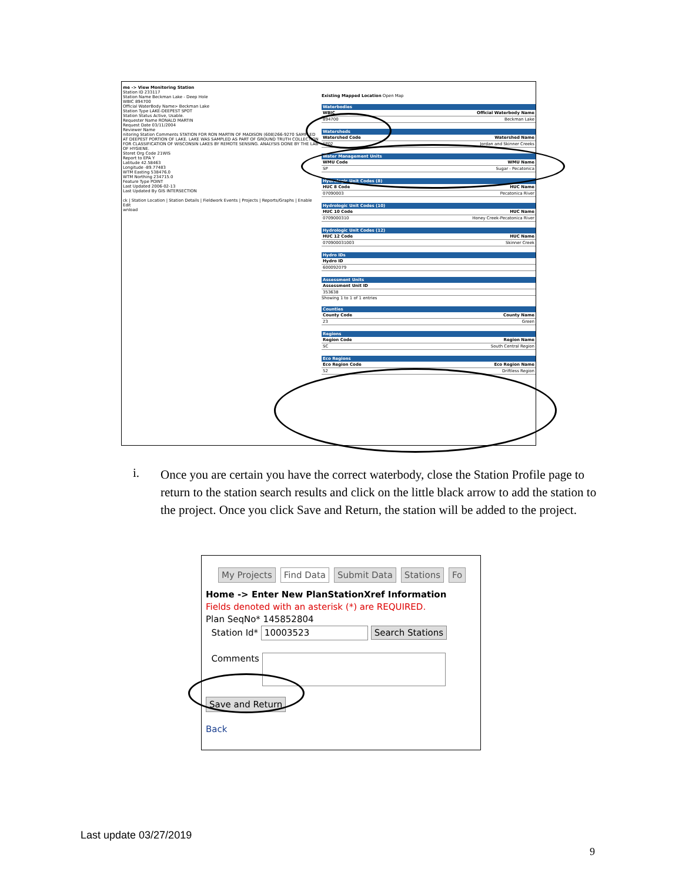me -> View Monitoring Station
Station ID 233117
Station Name Beckman Lake - Deep Hole
WBIC 894700
Official WaterBody Name> Beckman Lake
Station Type LAKE-DEEPEST SPOT
Station Status Active, Usable.
Requester Name RONALD MARTIN
Request Date 03/11/2004
Reviewer Name
nitoring Station Comments STATION FOR RON MARTIN OF MADISON (608)266-9270 SAMPLED AT DEEPEST PORTION OF LAKE. LAKE WAS SAMPLED AS PART OF GROUND TRUTH COLLECTION FOR CLASSIFICATION OF WISCONSIN LAKES BY REMOTE SENSING. ANALYSIS DONE BY THE LAB OF HYGIENE.
Storet Org Code 21WIS
Report to EPA Y
Latitude 42.58463
Longitude -89.77483
WTM Easting 538476.0
WTM Northing 234715.0
Feature Type POINT
Last Updated 2006-02-13
Last Updated By GIS INTERSECTION
ck | Station Location | Station Details | Fieldwork Events | Projects | Reports/Graphs | Enable Edit
wnload
Existing Mapped Location Open Map
Waterbodies
WBIC Official Waterbody Name
894700 Beckman Lake
Watersheds
Watershed Code Watershed Name
SP02 Jordan and Skinner Creeks
Water Management Units
WMU Code WMU Name
SP Sugar - Pecatonica
Hydrologic Unit Codes (8)
HUC 8 Code HUC Name
07090003 Pecatonica River
Hydrologic Unit Codes (10)
HUC 10 Code HUC Name
0709000310 Honey Creek-Pecatonica River
Hydrologic Unit Codes (12)
HUC 12 Code HUC Name
070900031003 Skinner Creek
Hydro IDs
Hydro ID
600092079
Assessment Units
Assessment Unit ID
353638
Showing 1 to 1 of 1 entries
Counties
County Code County Name
23 Green
Regions
Region Code Region Name
SC South Central Region
Eco Regions
Eco Region Code Eco Region Name
52 Driftless Region
i.
Once you are certain you have the correct waterbody, close the Station Profile page to return to the station search results and click on the little black arrow to add the station to the project. Once you click Save and Return, the station will be added to the project.
My Projects Find Data Submit Data Stations Fo
Home -> Enter New PlanStationXref Information
Fields denoted with an asterisk (*) are REQUIRED.
Plan SeqNo* 145852804
Station Id* 10003523 Search Stations
Comments
Save and Return
Back
Last update 03/27/2019
9